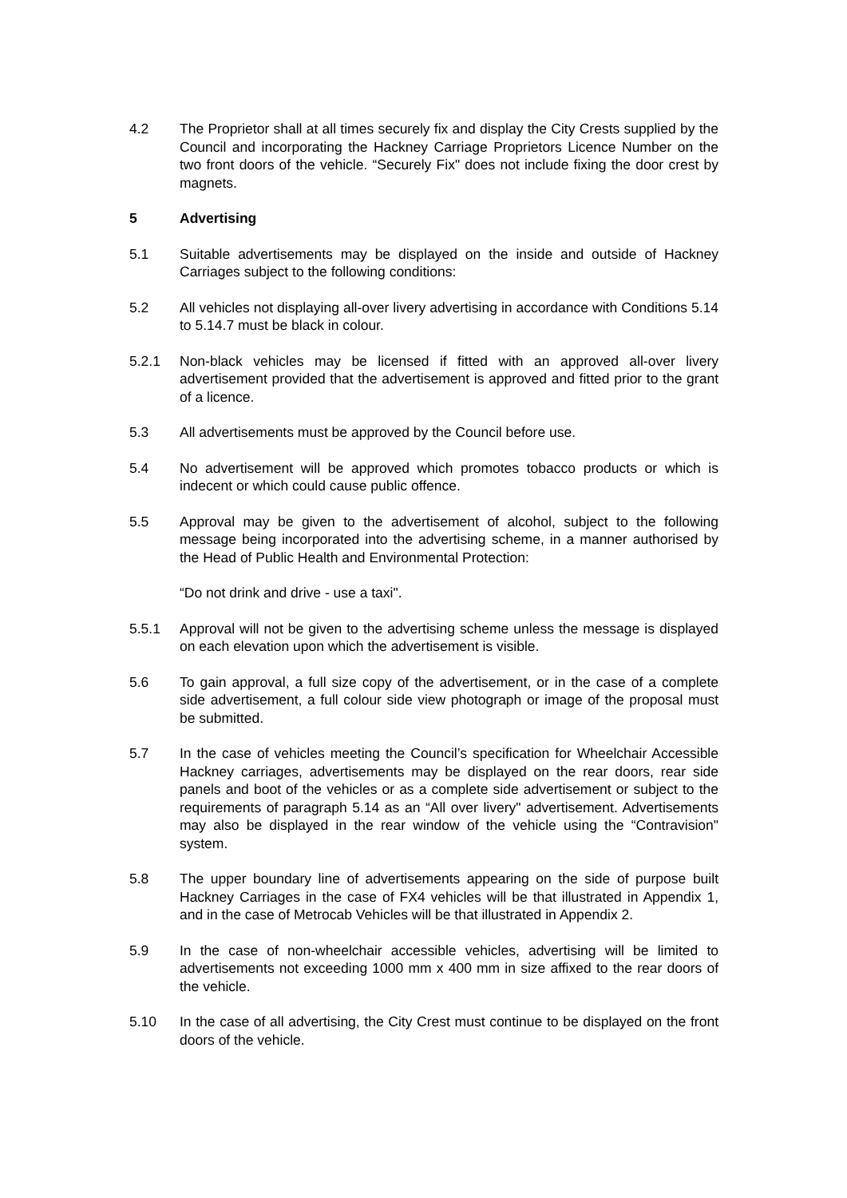4.2 The Proprietor shall at all times securely fix and display the City Crests supplied by the Council and incorporating the Hackney Carriage Proprietors Licence Number on the two front doors of the vehicle. “Securely Fix" does not include fixing the door crest by magnets.
5 Advertising
5.1 Suitable advertisements may be displayed on the inside and outside of Hackney Carriages subject to the following conditions:
5.2 All vehicles not displaying all-over livery advertising in accordance with Conditions 5.14 to 5.14.7 must be black in colour.
5.2.1 Non-black vehicles may be licensed if fitted with an approved all-over livery advertisement provided that the advertisement is approved and fitted prior to the grant of a licence.
5.3 All advertisements must be approved by the Council before use.
5.4 No advertisement will be approved which promotes tobacco products or which is indecent or which could cause public offence.
5.5 Approval may be given to the advertisement of alcohol, subject to the following message being incorporated into the advertising scheme, in a manner authorised by the Head of Public Health and Environmental Protection:
“Do not drink and drive - use a taxi".
5.5.1 Approval will not be given to the advertising scheme unless the message is displayed on each elevation upon which the advertisement is visible.
5.6 To gain approval, a full size copy of the advertisement, or in the case of a complete side advertisement, a full colour side view photograph or image of the proposal must be submitted.
5.7 In the case of vehicles meeting the Council’s specification for Wheelchair Accessible Hackney carriages, advertisements may be displayed on the rear doors, rear side panels and boot of the vehicles or as a complete side advertisement or subject to the requirements of paragraph 5.14 as an “All over livery" advertisement. Advertisements may also be displayed in the rear window of the vehicle using the “Contravision" system.
5.8 The upper boundary line of advertisements appearing on the side of purpose built Hackney Carriages in the case of FX4 vehicles will be that illustrated in Appendix 1, and in the case of Metrocab Vehicles will be that illustrated in Appendix 2.
5.9 In the case of non-wheelchair accessible vehicles, advertising will be limited to advertisements not exceeding 1000 mm x 400 mm in size affixed to the rear doors of the vehicle.
5.10 In the case of all advertising, the City Crest must continue to be displayed on the front doors of the vehicle.